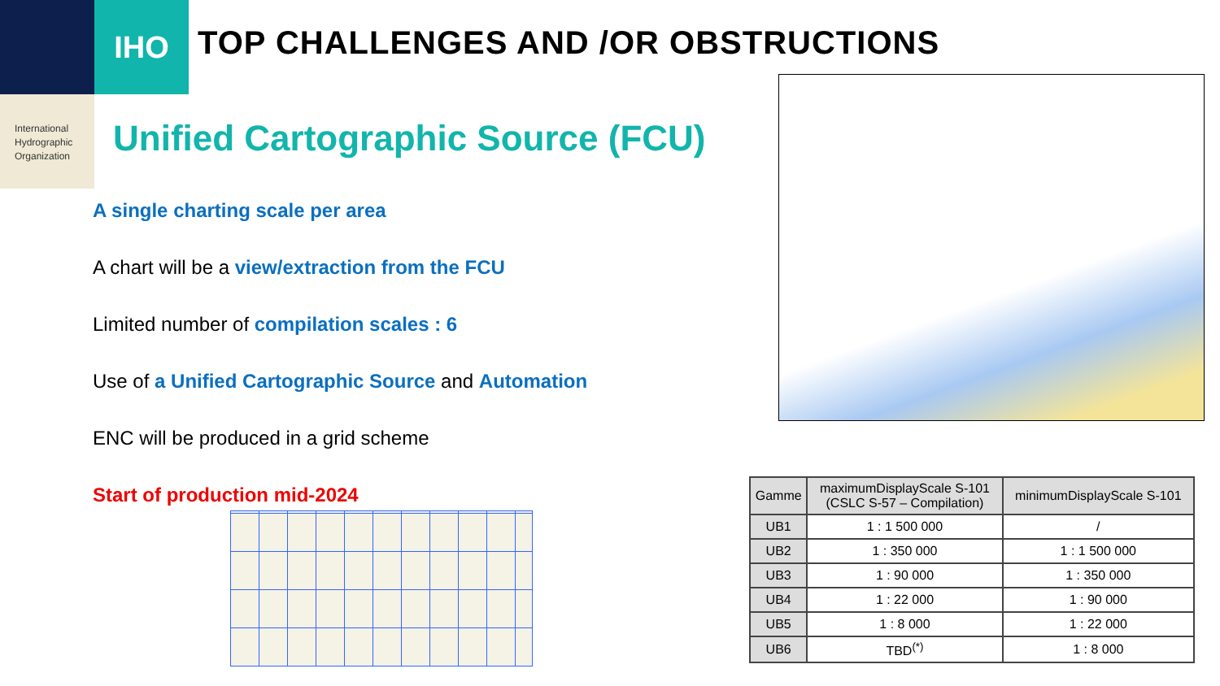IHO
International
Hydrographic
Organization
TOP CHALLENGES AND /OR OBSTRUCTIONS
Unified Cartographic Source (FCU)
A single charting scale per area
A chart will be a view/extraction from the FCU
Limited number of compilation scales : 6
Use of a Unified Cartographic Source and Automation
ENC will be produced in a grid scheme
Start of production mid-2024
| Gamme | maximumDisplayScale S-101 (CSLC S-57 – Compilation) | minimumDisplayScale S-101 |
| --- | --- | --- |
| UB1 | 1 : 1 500 000 | / |
| UB2 | 1 : 350 000 | 1 : 1 500 000 |
| UB3 | 1 : 90 000 | 1 : 350 000 |
| UB4 | 1 : 22 000 | 1 : 90 000 |
| UB5 | 1 : 8 000 | 1 : 22 000 |
| UB6 | TBD<sup>(*)</sup> | 1 : 8 000 |